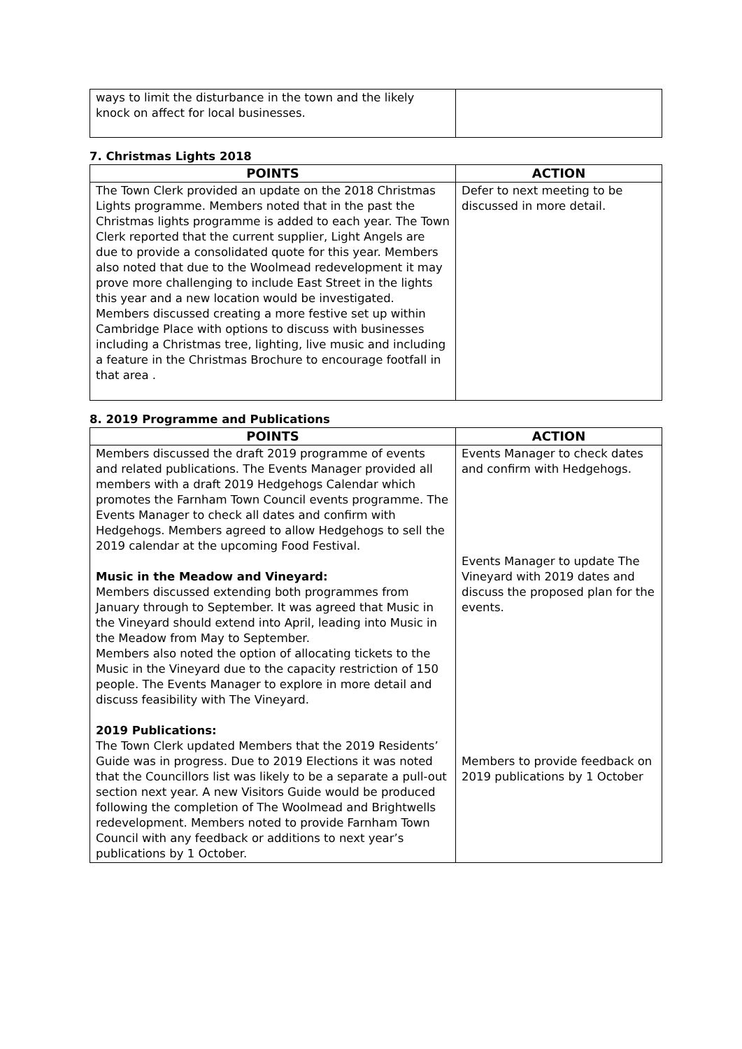| ways to limit the disturbance in the town and the likely knock on affect for local businesses. | |
7. Christmas Lights 2018
| POINTS | ACTION |
| --- | --- |
| The Town Clerk provided an update on the 2018 Christmas Lights programme. Members noted that in the past the Christmas lights programme is added to each year. The Town Clerk reported that the current supplier, Light Angels are due to provide a consolidated quote for this year. Members also noted that due to the Woolmead redevelopment it may prove more challenging to include East Street in the lights this year and a new location would be investigated. Members discussed creating a more festive set up within Cambridge Place with options to discuss with businesses including a Christmas tree, lighting, live music and including a feature in the Christmas Brochure to encourage footfall in that area . | Defer to next meeting to be discussed in more detail. |
8. 2019 Programme and Publications
| POINTS | ACTION |
| --- | --- |
| Members discussed the draft 2019 programme of events and related publications. The Events Manager provided all members with a draft 2019 Hedgehogs Calendar which promotes the Farnham Town Council events programme. The Events Manager to check all dates and confirm with Hedgehogs. Members agreed to allow Hedgehogs to sell the 2019 calendar at the upcoming Food Festival. Music in the Meadow and Vineyard: Members discussed extending both programmes from January through to September. It was agreed that Music in the Vineyard should extend into April, leading into Music in the Meadow from May to September. Members also noted the option of allocating tickets to the Music in the Vineyard due to the capacity restriction of 150 people. The Events Manager to explore in more detail and discuss feasibility with The Vineyard. 2019 Publications: The Town Clerk updated Members that the 2019 Residents’ Guide was in progress. Due to 2019 Elections it was noted that the Councillors list was likely to be a separate a pull-out section next year. A new Visitors Guide would be produced following the completion of The Woolmead and Brightwells redevelopment. Members noted to provide Farnham Town Council with any feedback or additions to next year’s publications by 1 October. | Events Manager to check dates and confirm with Hedgehogs. Events Manager to update The Vineyard with 2019 dates and discuss the proposed plan for the events. Members to provide feedback on 2019 publications by 1 October |